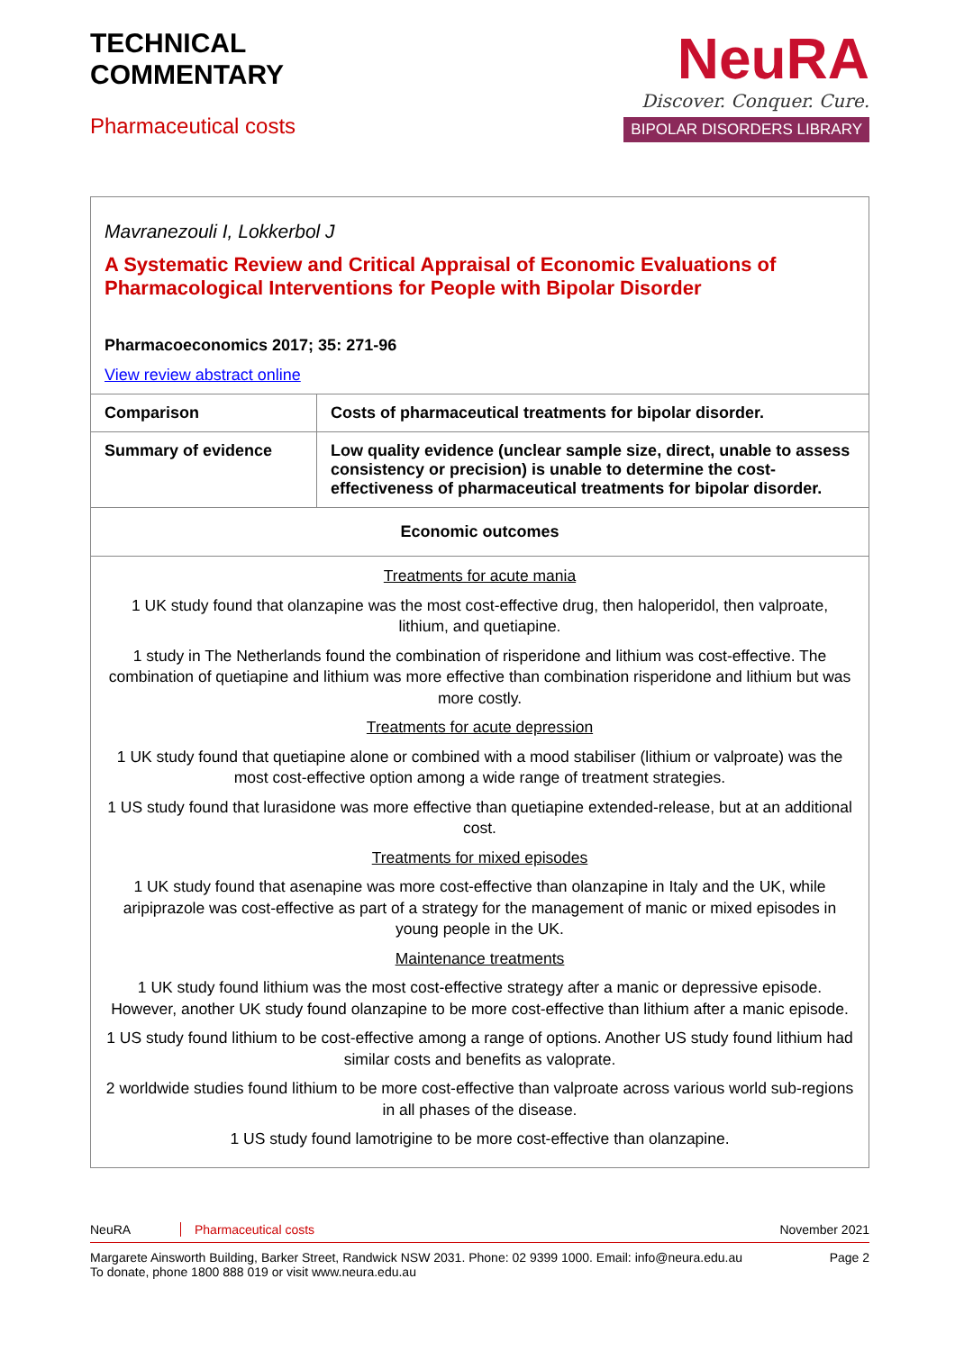TECHNICAL
COMMENTARY
Pharmaceutical costs
NeuRA
Discover. Conquer. Cure.
BIPOLAR DISORDERS LIBRARY
| Mavranezouli I, Lokkerbol J A Systematic Review and Critical Appraisal of Economic Evaluations of Pharmacological Interventions for People with Bipolar Disorder Pharmacoeconomics 2017; 35: 271-96 View review abstract online | |
| Comparison | Costs of pharmaceutical treatments for bipolar disorder. |
| Summary of evidence | Low quality evidence (unclear sample size, direct, unable to assess consistency or precision) is unable to determine the cost-effectiveness of pharmaceutical treatments for bipolar disorder. |
| Economic outcomes | |
| Treatments for acute mania 1 UK study found that olanzapine was the most cost-effective drug, then haloperidol, then valproate, lithium, and quetiapine. 1 study in The Netherlands found the combination of risperidone and lithium was cost-effective. The combination of quetiapine and lithium was more effective than combination risperidone and lithium but was more costly. Treatments for acute depression 1 UK study found that quetiapine alone or combined with a mood stabiliser (lithium or valproate) was the most cost-effective option among a wide range of treatment strategies. 1 US study found that lurasidone was more effective than quetiapine extended-release, but at an additional cost. Treatments for mixed episodes 1 UK study found that asenapine was more cost-effective than olanzapine in Italy and the UK, while aripiprazole was cost-effective as part of a strategy for the management of manic or mixed episodes in young people in the UK. Maintenance treatments 1 UK study found lithium was the most cost-effective strategy after a manic or depressive episode. However, another UK study found olanzapine to be more cost-effective than lithium after a manic episode. 1 US study found lithium to be cost-effective among a range of options. Another US study found lithium had similar costs and benefits as valoprate. 2 worldwide studies found lithium to be more cost-effective than valproate across various world sub-regions in all phases of the disease. 1 US study found lamotrigine to be more cost-effective than olanzapine. | |
NeuRA Pharmaceutical costs November 2021
Margarete Ainsworth Building, Barker Street, Randwick NSW 2031. Phone: 02 9399 1000. Email: info@neura.edu.au
To donate, phone 1800 888 019 or visit www.neura.edu.au Page 2